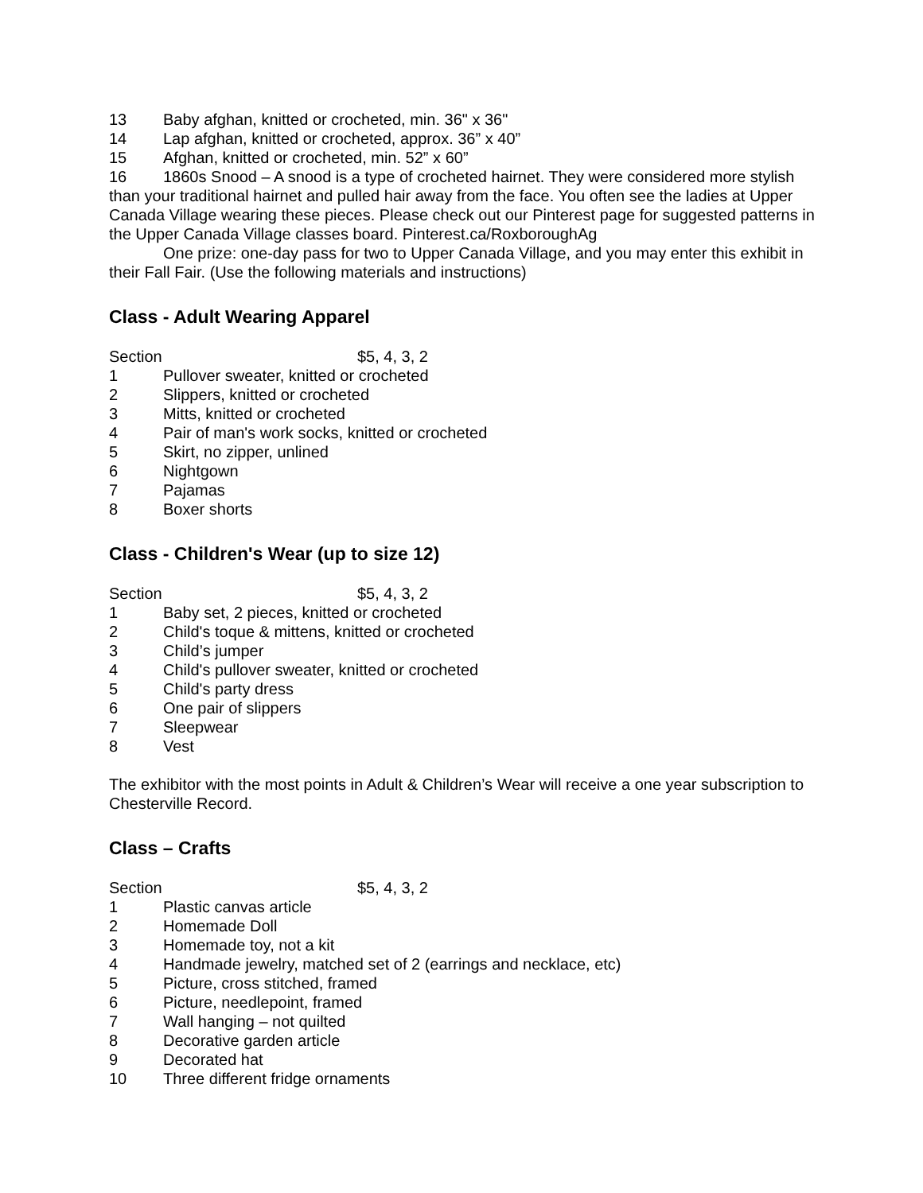13 Baby afghan, knitted or crocheted, min. 36" x 36"
14 Lap afghan, knitted or crocheted, approx. 36” x 40”
15 Afghan, knitted or crocheted, min. 52” x 60”
16 1860s Snood – A snood is a type of crocheted hairnet. They were considered more stylish than your traditional hairnet and pulled hair away from the face. You often see the ladies at Upper Canada Village wearing these pieces. Please check out our Pinterest page for suggested patterns in the Upper Canada Village classes board. Pinterest.ca/RoxboroughAg
One prize: one-day pass for two to Upper Canada Village, and you may enter this exhibit in their Fall Fair. (Use the following materials and instructions)
Class - Adult Wearing Apparel
Section $5, 4, 3, 2
1 Pullover sweater, knitted or crocheted
2 Slippers, knitted or crocheted
3 Mitts, knitted or crocheted
4 Pair of man's work socks, knitted or crocheted
5 Skirt, no zipper, unlined
6 Nightgown
7 Pajamas
8 Boxer shorts
Class - Children's Wear (up to size 12)
Section $5, 4, 3, 2
1 Baby set, 2 pieces, knitted or crocheted
2 Child's toque & mittens, knitted or crocheted
3 Child’s jumper
4 Child's pullover sweater, knitted or crocheted
5 Child's party dress
6 One pair of slippers
7 Sleepwear
8 Vest
The exhibitor with the most points in Adult & Children’s Wear will receive a one year subscription to Chesterville Record.
Class – Crafts
Section $5, 4, 3, 2
1 Plastic canvas article
2 Homemade Doll
3 Homemade toy, not a kit
4 Handmade jewelry, matched set of 2 (earrings and necklace, etc)
5 Picture, cross stitched, framed
6 Picture, needlepoint, framed
7 Wall hanging – not quilted
8 Decorative garden article
9 Decorated hat
10 Three different fridge ornaments